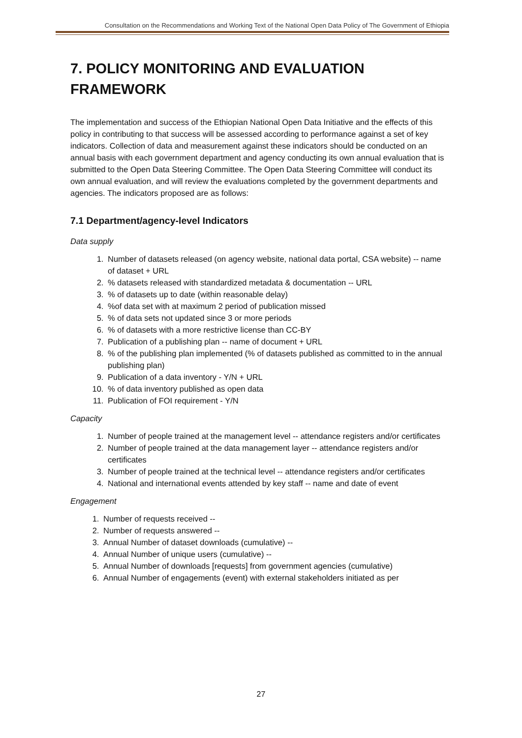Consultation on the Recommendations and Working Text of the National Open Data Policy of The Government of Ethiopia
7. POLICY MONITORING AND EVALUATION FRAMEWORK
The implementation and success of the Ethiopian National Open Data Initiative and the effects of this policy in contributing to that success will be assessed according to performance against a set of key indicators. Collection of data and measurement against these indicators should be conducted on an annual basis with each government department and agency conducting its own annual evaluation that is submitted to the Open Data Steering Committee. The Open Data Steering Committee will conduct its own annual evaluation, and will review the evaluations completed by the government departments and agencies. The indicators proposed are as follows:
7.1 Department/agency-level Indicators
Data supply
1. Number of datasets released (on agency website, national data portal, CSA website) -- name of dataset + URL
2. % datasets released with standardized metadata & documentation -- URL
3. % of datasets up to date (within reasonable delay)
4. %of data set with at maximum 2 period of publication missed
5. % of data sets not updated since 3 or more periods
6. % of datasets with a more restrictive license than CC-BY
7. Publication of a publishing plan -- name of document + URL
8. % of the publishing plan implemented (% of datasets published as committed to in the annual publishing plan)
9. Publication of a data inventory - Y/N + URL
10. % of data inventory published as open data
11. Publication of FOI requirement - Y/N
Capacity
1. Number of people trained at the management level -- attendance registers and/or certificates
2. Number of people trained at the data management layer -- attendance registers and/or certificates
3. Number of people trained at the technical level -- attendance registers and/or certificates
4. National and international events attended by key staff -- name and date of event
Engagement
1. Number of requests received --
2. Number of requests answered --
3. Annual Number of dataset downloads (cumulative) --
4. Annual Number of unique users (cumulative) --
5. Annual Number of downloads [requests] from government agencies (cumulative)
6. Annual Number of engagements (event) with external stakeholders initiated as per
27